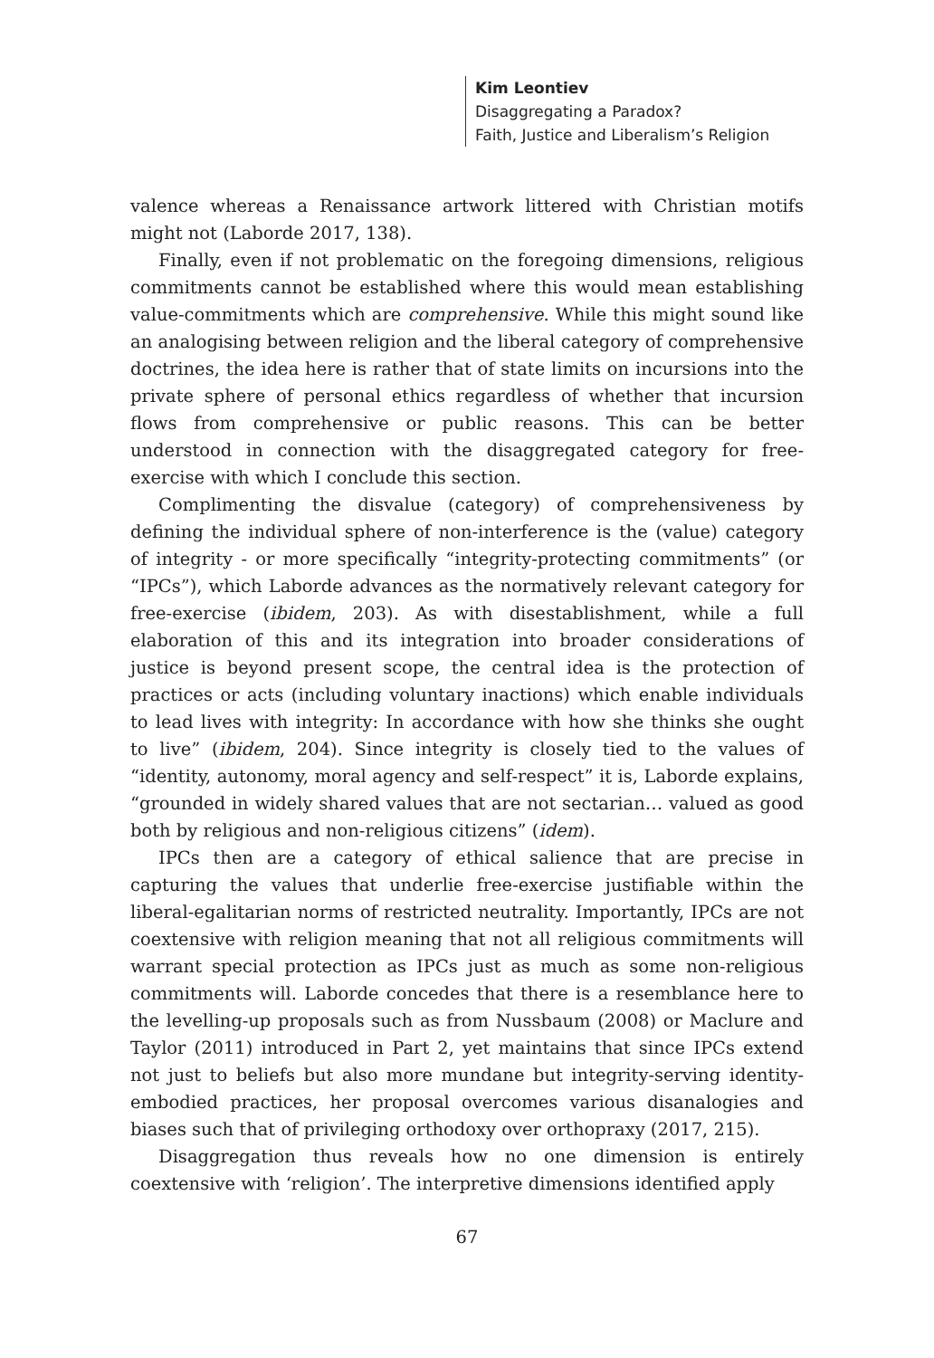Kim Leontiev
Disaggregating a Paradox?
Faith, Justice and Liberalism’s Religion
valence whereas a Renaissance artwork littered with Christian motifs might not (Laborde 2017, 138).
Finally, even if not problematic on the foregoing dimensions, religious commitments cannot be established where this would mean establishing value-commitments which are comprehensive. While this might sound like an analogising between religion and the liberal category of comprehensive doctrines, the idea here is rather that of state limits on incursions into the private sphere of personal ethics regardless of whether that incursion flows from comprehensive or public reasons. This can be better understood in connection with the disaggregated category for free-exercise with which I conclude this section.
Complimenting the disvalue (category) of comprehensiveness by defining the individual sphere of non-interference is the (value) category of integrity - or more specifically “integrity-protecting commitments” (or “IPCs”), which Laborde advances as the normatively relevant category for free-exercise (ibidem, 203). As with disestablishment, while a full elaboration of this and its integration into broader considerations of justice is beyond present scope, the central idea is the protection of practices or acts (including voluntary inactions) which enable individuals to lead lives with integrity: In accordance with how she thinks she ought to live” (ibidem, 204). Since integrity is closely tied to the values of “identity, autonomy, moral agency and self-respect” it is, Laborde explains, “grounded in widely shared values that are not sectarian… valued as good both by religious and non-religious citizens” (idem).
IPCs then are a category of ethical salience that are precise in capturing the values that underlie free-exercise justifiable within the liberal-egalitarian norms of restricted neutrality. Importantly, IPCs are not coextensive with religion meaning that not all religious commitments will warrant special protection as IPCs just as much as some non-religious commitments will. Laborde concedes that there is a resemblance here to the levelling-up proposals such as from Nussbaum (2008) or Maclure and Taylor (2011) introduced in Part 2, yet maintains that since IPCs extend not just to beliefs but also more mundane but integrity-serving identity-embodied practices, her proposal overcomes various disanalogies and biases such that of privileging orthodoxy over orthopraxy (2017, 215).
Disaggregation thus reveals how no one dimension is entirely coextensive with ‘religion’. The interpretive dimensions identified apply
67